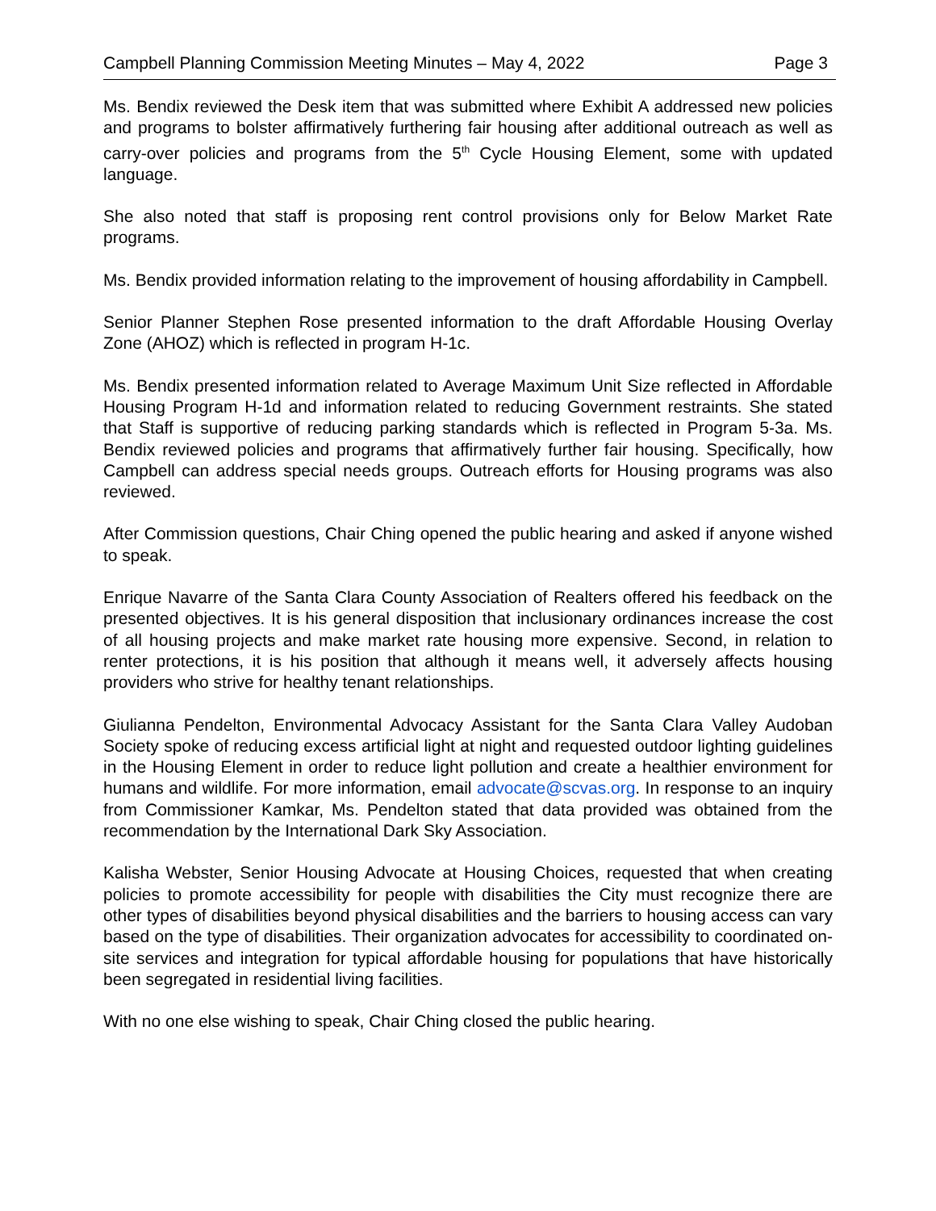Campbell Planning Commission Meeting Minutes – May 4, 2022 Page 3
Ms. Bendix reviewed the Desk item that was submitted where Exhibit A addressed new policies and programs to bolster affirmatively furthering fair housing after additional outreach as well as carry-over policies and programs from the 5<sup>th</sup> Cycle Housing Element, some with updated language.
She also noted that staff is proposing rent control provisions only for Below Market Rate programs.
Ms. Bendix provided information relating to the improvement of housing affordability in Campbell.
Senior Planner Stephen Rose presented information to the draft Affordable Housing Overlay Zone (AHOZ) which is reflected in program H-1c.
Ms. Bendix presented information related to Average Maximum Unit Size reflected in Affordable Housing Program H-1d and information related to reducing Government restraints. She stated that Staff is supportive of reducing parking standards which is reflected in Program 5-3a. Ms. Bendix reviewed policies and programs that affirmatively further fair housing. Specifically, how Campbell can address special needs groups. Outreach efforts for Housing programs was also reviewed.
After Commission questions, Chair Ching opened the public hearing and asked if anyone wished to speak.
Enrique Navarre of the Santa Clara County Association of Realters offered his feedback on the presented objectives. It is his general disposition that inclusionary ordinances increase the cost of all housing projects and make market rate housing more expensive. Second, in relation to renter protections, it is his position that although it means well, it adversely affects housing providers who strive for healthy tenant relationships.
Giulianna Pendelton, Environmental Advocacy Assistant for the Santa Clara Valley Audoban Society spoke of reducing excess artificial light at night and requested outdoor lighting guidelines in the Housing Element in order to reduce light pollution and create a healthier environment for humans and wildlife. For more information, email advocate@scvas.org. In response to an inquiry from Commissioner Kamkar, Ms. Pendelton stated that data provided was obtained from the recommendation by the International Dark Sky Association.
Kalisha Webster, Senior Housing Advocate at Housing Choices, requested that when creating policies to promote accessibility for people with disabilities the City must recognize there are other types of disabilities beyond physical disabilities and the barriers to housing access can vary based on the type of disabilities. Their organization advocates for accessibility to coordinated on-site services and integration for typical affordable housing for populations that have historically been segregated in residential living facilities.
With no one else wishing to speak, Chair Ching closed the public hearing.